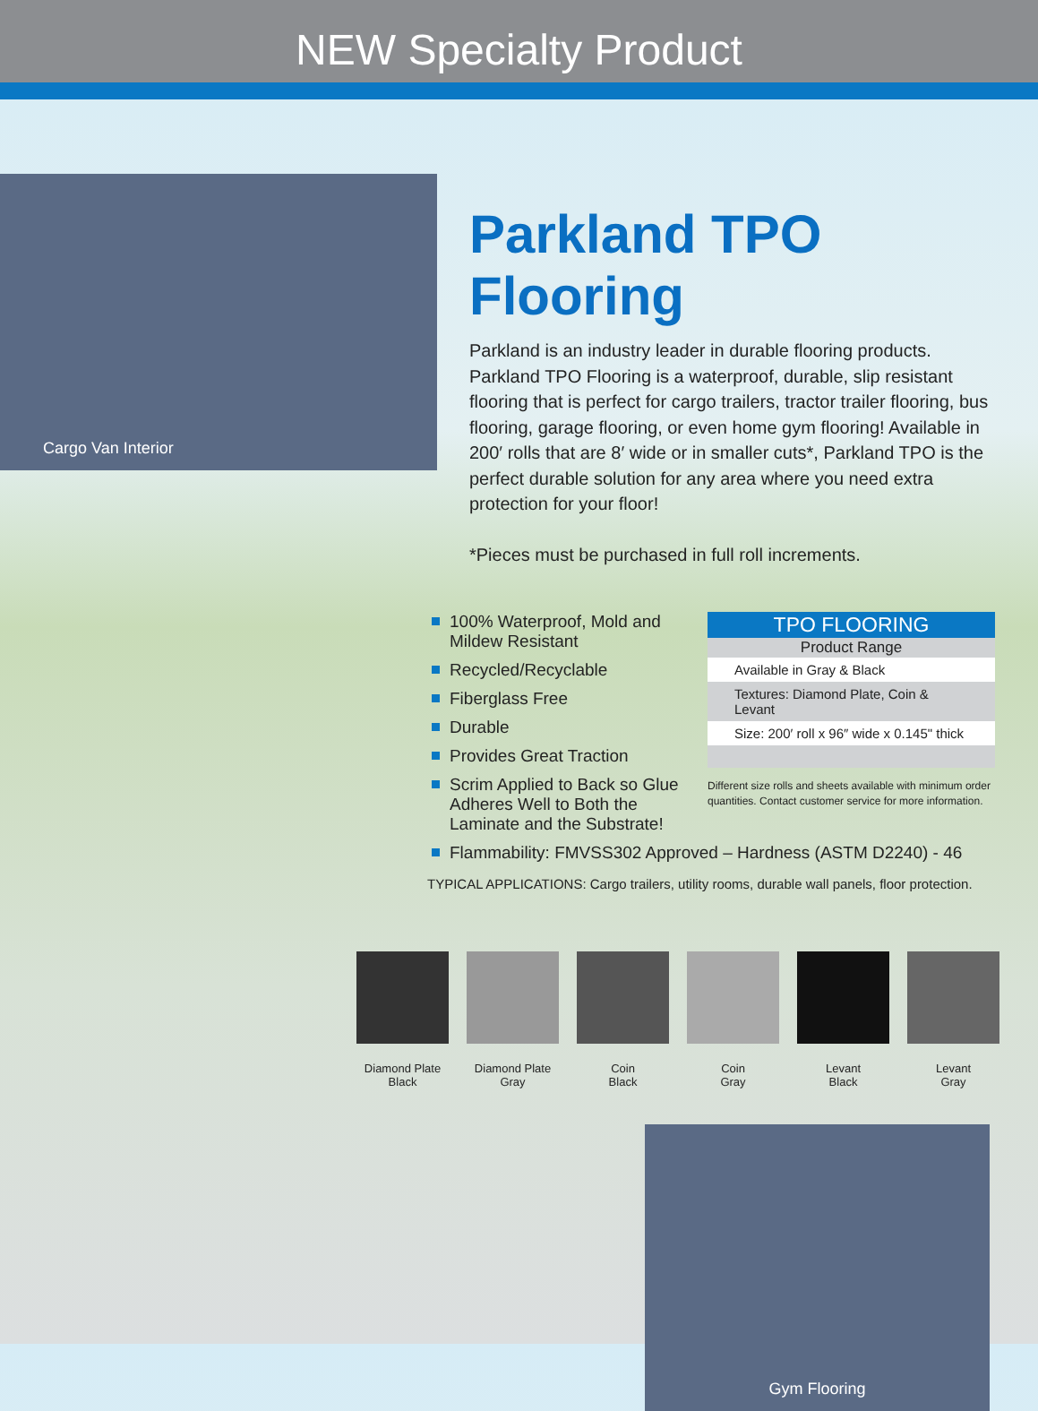NEW Specialty Product
Cargo Van Interior
Parkland TPO Flooring
Parkland is an industry leader in durable flooring products. Parkland TPO Flooring is a waterproof, durable, slip resistant flooring that is perfect for cargo trailers, tractor trailer flooring, bus flooring, garage flooring, or even home gym flooring! Available in 200′ rolls that are 8′ wide or in smaller cuts*, Parkland TPO is the perfect durable solution for any area where you need extra protection for your floor!
*Pieces must be purchased in full roll increments.
100% Waterproof, Mold and Mildew Resistant
Recycled/Recyclable
Fiberglass Free
Durable
Provides Great Traction
Scrim Applied to Back so Glue Adheres Well to Both the Laminate and the Substrate!
| TPO FLOORING |
| --- |
| Product Range |
| Available in Gray & Black |
| Textures: Diamond Plate, Coin & Levant |
| Size: 200′ roll x 96″ wide x 0.145" thick |
Different size rolls and sheets available with minimum order quantities. Contact customer service for more information.
Flammability: FMVSS302 Approved – Hardness (ASTM D2240) - 46
TYPICAL APPLICATIONS: Cargo trailers, utility rooms, durable wall panels, floor protection.
Diamond Plate
Black
Diamond Plate
Gray
Coin
Black
Coin
Gray
Levant
Black
Levant
Gray
Gym Flooring